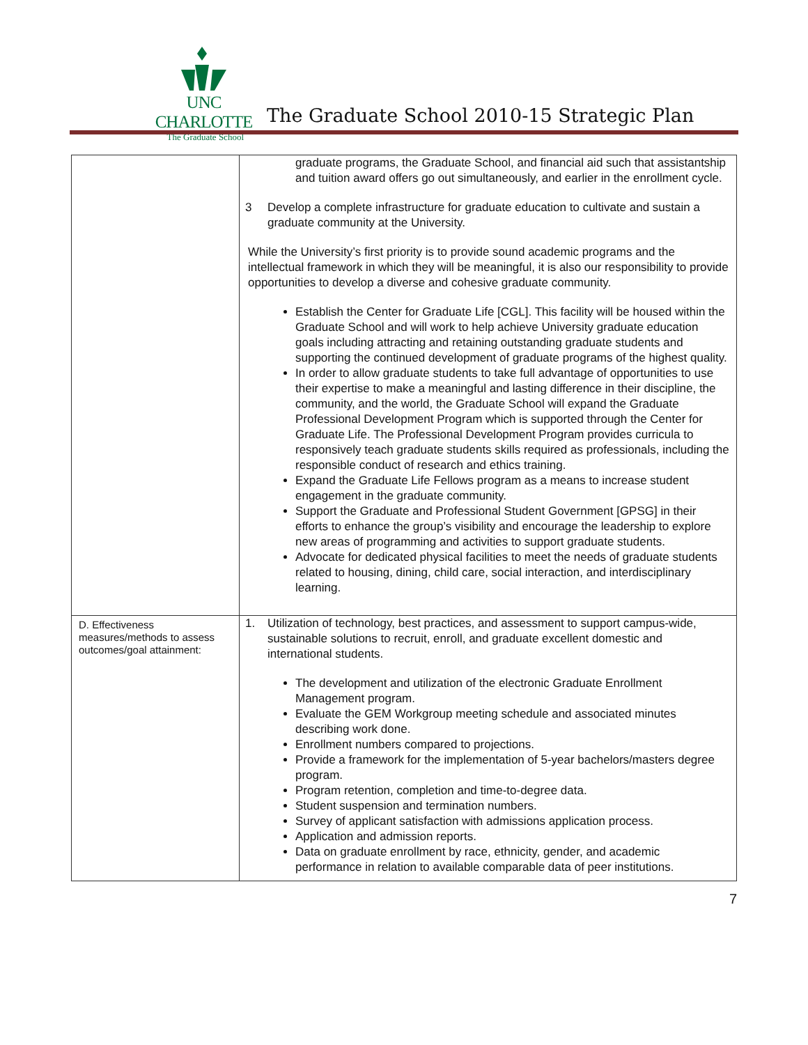UNC CHARLOTTE
The Graduate School
The Graduate School 2010-15 Strategic Plan
| | graduate programs, the Graduate School, and financial aid such that assistantship and tuition award offers go out simultaneously, and earlier in the enrollment cycle. 3 Develop a complete infrastructure for graduate education to cultivate and sustain a graduate community at the University. While the University’s first priority is to provide sound academic programs and the intellectual framework in which they will be meaningful, it is also our responsibility to provide opportunities to develop a diverse and cohesive graduate community. Establish the Center for Graduate Life [CGL]. This facility will be housed within the Graduate School and will work to help achieve University graduate education goals including attracting and retaining outstanding graduate students and supporting the continued development of graduate programs of the highest quality. In order to allow graduate students to take full advantage of opportunities to use their expertise to make a meaningful and lasting difference in their discipline, the community, and the world, the Graduate School will expand the Graduate Professional Development Program which is supported through the Center for Graduate Life. The Professional Development Program provides curricula to responsively teach graduate students skills required as professionals, including the responsible conduct of research and ethics training. Expand the Graduate Life Fellows program as a means to increase student engagement in the graduate community. Support the Graduate and Professional Student Government [GPSG] in their efforts to enhance the group’s visibility and encourage the leadership to explore new areas of programming and activities to support graduate students. Advocate for dedicated physical facilities to meet the needs of graduate students related to housing, dining, child care, social interaction, and interdisciplinary learning. |
| D. Effectiveness measures/methods to assess outcomes/goal attainment: | 1. Utilization of technology, best practices, and assessment to support campus-wide, sustainable solutions to recruit, enroll, and graduate excellent domestic and international students. The development and utilization of the electronic Graduate Enrollment Management program. Evaluate the GEM Workgroup meeting schedule and associated minutes describing work done. Enrollment numbers compared to projections. Provide a framework for the implementation of 5-year bachelors/masters degree program. Program retention, completion and time-to-degree data. Student suspension and termination numbers. Survey of applicant satisfaction with admissions application process. Application and admission reports. Data on graduate enrollment by race, ethnicity, gender, and academic performance in relation to available comparable data of peer institutions. |
7